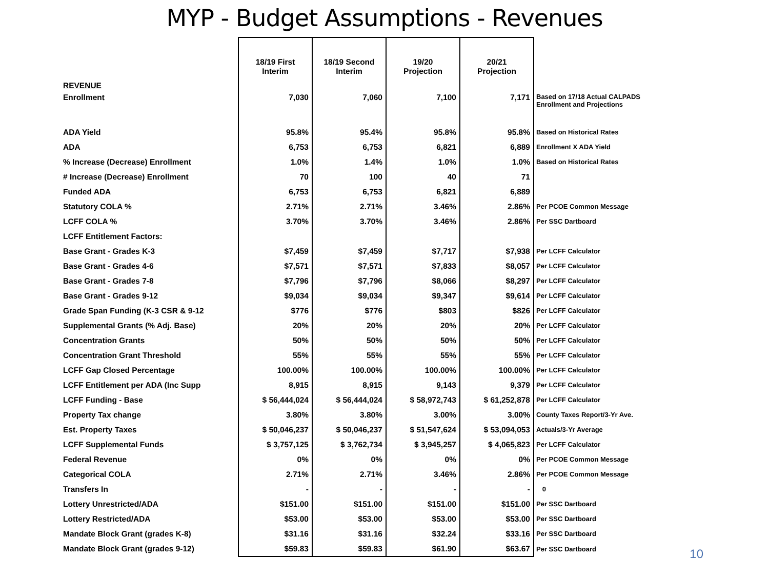MYP - Budget Assumptions - Revenues
| | 18/19 First Interim | 18/19 Second Interim | 19/20 Projection | 20/21 Projection | |
| --- | --- | --- | --- | --- | --- |
| REVENUE | | | | | |
| Enrollment | 7,030 | 7,060 | 7,100 | 7,171 | Based on 17/18 Actual CALPADS Enrollment and Projections |
| ADA Yield | 95.8% | 95.4% | 95.8% | 95.8% | Based on Historical Rates |
| ADA | 6,753 | 6,753 | 6,821 | 6,889 | Enrollment X ADA Yield |
| % Increase (Decrease) Enrollment | 1.0% | 1.4% | 1.0% | 1.0% | Based on Historical Rates |
| # Increase (Decrease) Enrollment | 70 | 100 | 40 | 71 | |
| Funded ADA | 6,753 | 6,753 | 6,821 | 6,889 | |
| Statutory COLA % | 2.71% | 2.71% | 3.46% | 2.86% | Per PCOE Common Message |
| LCFF COLA % | 3.70% | 3.70% | 3.46% | 2.86% | Per SSC Dartboard |
| LCFF Entitlement Factors: | | | | | |
| Base Grant - Grades K-3 | $7,459 | $7,459 | $7,717 | $7,938 | Per LCFF Calculator |
| Base Grant - Grades 4-6 | $7,571 | $7,571 | $7,833 | $8,057 | Per LCFF Calculator |
| Base Grant - Grades 7-8 | $7,796 | $7,796 | $8,066 | $8,297 | Per LCFF Calculator |
| Base Grant - Grades 9-12 | $9,034 | $9,034 | $9,347 | $9,614 | Per LCFF Calculator |
| Grade Span Funding (K-3 CSR & 9-12 | $776 | $776 | $803 | $826 | Per LCFF Calculator |
| Supplemental Grants (% Adj. Base) | 20% | 20% | 20% | 20% | Per LCFF Calculator |
| Concentration Grants | 50% | 50% | 50% | 50% | Per LCFF Calculator |
| Concentration Grant Threshold | 55% | 55% | 55% | 55% | Per LCFF Calculator |
| LCFF Gap Closed Percentage | 100.00% | 100.00% | 100.00% | 100.00% | Per LCFF Calculator |
| LCFF Entitlement per ADA (Inc Supp | 8,915 | 8,915 | 9,143 | 9,379 | Per LCFF Calculator |
| LCFF Funding - Base | $ 56,444,024 | $ 56,444,024 | $ 58,972,743 | $ 61,252,878 | Per LCFF Calculator |
| Property Tax change | 3.80% | 3.80% | 3.00% | 3.00% | County Taxes Report/3-Yr Ave. |
| Est. Property Taxes | $ 50,046,237 | $ 50,046,237 | $ 51,547,624 | $ 53,094,053 | Actuals/3-Yr Average |
| LCFF Supplemental Funds | $ 3,757,125 | $ 3,762,734 | $ 3,945,257 | $ 4,065,823 | Per LCFF Calculator |
| Federal Revenue | 0% | 0% | 0% | 0% | Per PCOE Common Message |
| Categorical COLA | 2.71% | 2.71% | 3.46% | 2.86% | Per PCOE Common Message |
| Transfers In | - | - | - | - | 0 |
| Lottery Unrestricted/ADA | $151.00 | $151.00 | $151.00 | $151.00 | Per SSC Dartboard |
| Lottery Restricted/ADA | $53.00 | $53.00 | $53.00 | $53.00 | Per SSC Dartboard |
| Mandate Block Grant (grades K-8) | $31.16 | $31.16 | $32.24 | $33.16 | Per SSC Dartboard |
| Mandate Block Grant (grades 9-12) | $59.83 | $59.83 | $61.90 | $63.67 | Per SSC Dartboard |
10